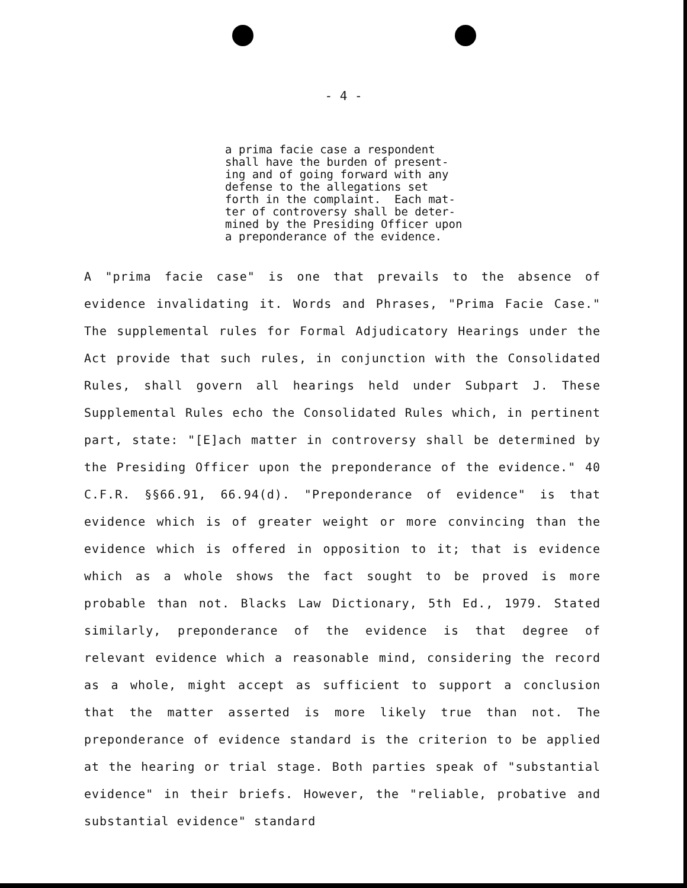- 4 -
a prima facie case a respondent shall have the burden of present- ing and of going forward with any defense to the allegations set forth in the complaint. Each mat- ter of controversy shall be deter- mined by the Presiding Officer upon a preponderance of the evidence.
A "prima facie case" is one that prevails to the absence of evidence invalidating it. Words and Phrases, "Prima Facie Case." The supplemental rules for Formal Adjudicatory Hearings under the Act provide that such rules, in conjunction with the Consolidated Rules, shall govern all hearings held under Subpart J. These Supplemental Rules echo the Consolidated Rules which, in pertinent part, state: "[E]ach matter in controversy shall be determined by the Presiding Officer upon the preponderance of the evidence." 40 C.F.R. §§66.91, 66.94(d). "Preponderance of evidence" is that evidence which is of greater weight or more convincing than the evidence which is offered in opposition to it; that is evidence which as a whole shows the fact sought to be proved is more probable than not. Blacks Law Dictionary, 5th Ed., 1979. Stated similarly, preponderance of the evidence is that degree of relevant evidence which a reasonable mind, considering the record as a whole, might accept as sufficient to support a conclusion that the matter asserted is more likely true than not. The preponderance of evidence standard is the criterion to be applied at the hearing or trial stage. Both parties speak of "substantial evidence" in their briefs. However, the "reliable, probative and substantial evidence" standard